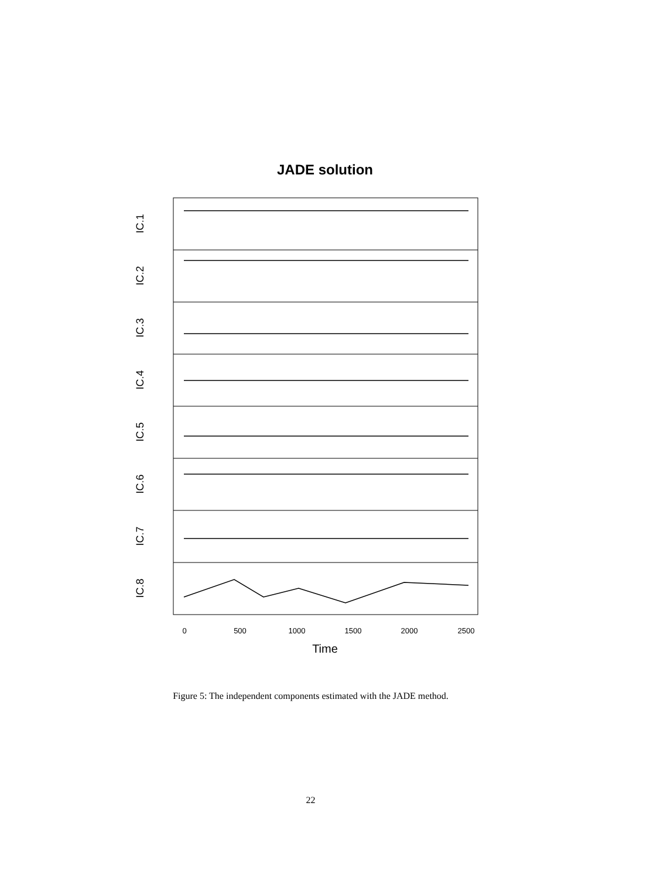JADE solution
IC.1
IC.2
IC.3
IC.4
IC.5
IC.6
IC.7
IC.8
0
500
1000
1500
2000
2500
Time
Figure 5: The independent components estimated with the JADE method.
22